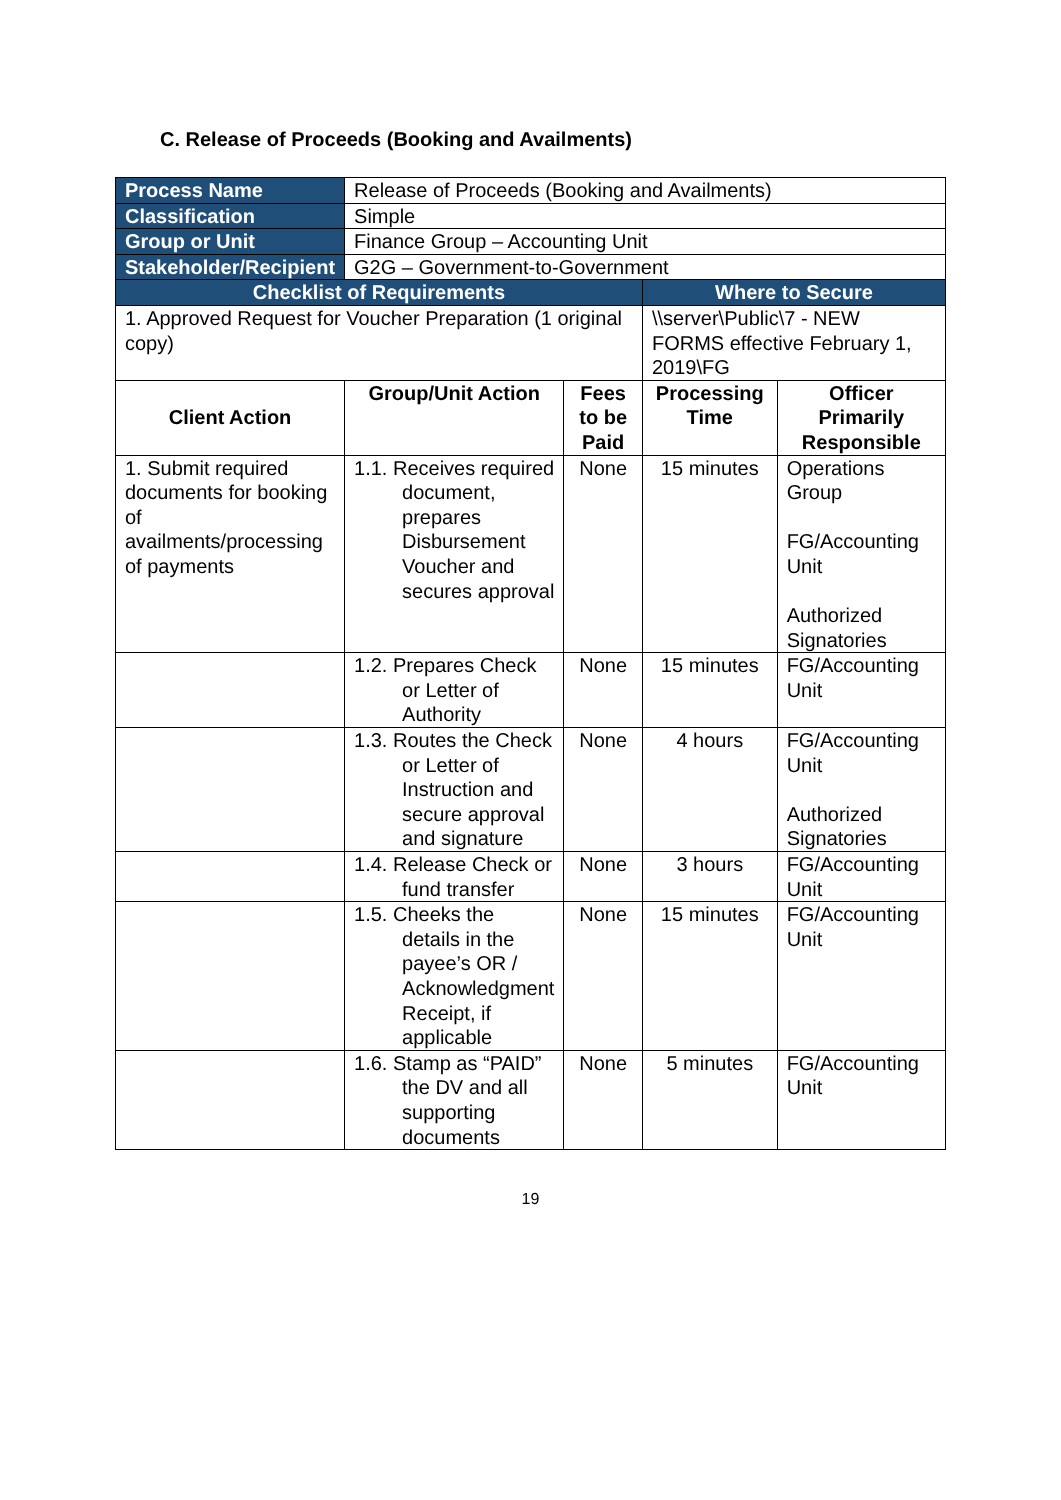C. Release of Proceeds (Booking and Availments)
| Process Name | Release of Proceeds (Booking and Availments) | | | |
| Classification | Simple | | | |
| Group or Unit | Finance Group – Accounting Unit | | | |
| Stakeholder/Recipient | G2G – Government-to-Government | | | |
| Checklist of Requirements | | | Where to Secure | |
| 1. Approved Request for Voucher Preparation (1 original copy) | | | \\server\Public\7 - NEW FORMS effective February 1, 2019\FG | |
| Client Action | Group/Unit Action | Fees to be Paid | Processing Time | Officer Primarily Responsible |
| 1. Submit required documents for booking of availments/processing of payments | 1.1. Receives required document, prepares Disbursement Voucher and secures approval | None | 15 minutes | Operations Group FG/Accounting Unit Authorized Signatories |
| | 1.2. Prepares Check or Letter of Authority | None | 15 minutes | FG/Accounting Unit |
| | 1.3. Routes the Check or Letter of Instruction and secure approval and signature | None | 4 hours | FG/Accounting Unit Authorized Signatories |
| | 1.4. Release Check or fund transfer | None | 3 hours | FG/Accounting Unit |
| | 1.5. Cheeks the details in the payee’s OR / Acknowledgment Receipt, if applicable | None | 15 minutes | FG/Accounting Unit |
| | 1.6. Stamp as “PAID” the DV and all supporting documents | None | 5 minutes | FG/Accounting Unit |
19